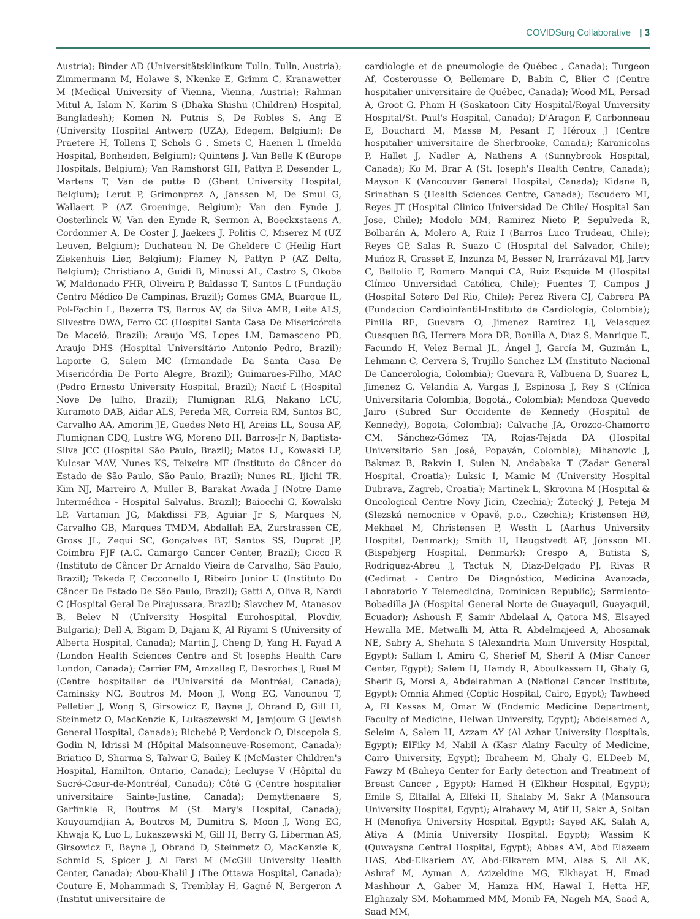COVIDSurg Collaborative | 3
Austria); Binder AD (Universitätsklinikum Tulln, Tulln, Austria); Zimmermann M, Holawe S, Nkenke E, Grimm C, Kranawetter M (Medical University of Vienna, Vienna, Austria); Rahman Mitul A, Islam N, Karim S (Dhaka Shishu (Children) Hospital, Bangladesh); Komen N, Putnis S, De Robles S, Ang E (University Hospital Antwerp (UZA), Edegem, Belgium); De Praetere H, Tollens T, Schols G , Smets C, Haenen L (Imelda Hospital, Bonheiden, Belgium); Quintens J, Van Belle K (Europe Hospitals, Belgium); Van Ramshorst GH, Pattyn P, Desender L, Martens T, Van de putte D (Ghent University Hospital, Belgium); Lerut P, Grimonprez A, Janssen M, De Smul G, Wallaert P (AZ Groeninge, Belgium); Van den Eynde J, Oosterlinck W, Van den Eynde R, Sermon A, Boeckxstaens A, Cordonnier A, De Coster J, Jaekers J, Politis C, Miserez M (UZ Leuven, Belgium); Duchateau N, De Gheldere C (Heilig Hart Ziekenhuis Lier, Belgium); Flamey N, Pattyn P (AZ Delta, Belgium); Christiano A, Guidi B, Minussi AL, Castro S, Okoba W, Maldonado FHR, Oliveira P, Baldasso T, Santos L (Fundação Centro Médico De Campinas, Brazil); Gomes GMA, Buarque IL, Pol-Fachin L, Bezerra TS, Barros AV, da Silva AMR, Leite ALS, Silvestre DWA, Ferro CC (Hospital Santa Casa De Misericórdia De Maceió, Brazil); Araujo MS, Lopes LM, Damasceno PD, Araujo DHS (Hospital Universitário Antonio Pedro, Brazil); Laporte G, Salem MC (Irmandade Da Santa Casa De Misericórdia De Porto Alegre, Brazil); Guimaraes-Filho, MAC (Pedro Ernesto University Hospital, Brazil); Nacif L (Hospital Nove De Julho, Brazil); Flumignan RLG, Nakano LCU, Kuramoto DAB, Aidar ALS, Pereda MR, Correia RM, Santos BC, Carvalho AA, Amorim JE, Guedes Neto HJ, Areias LL, Sousa AF, Flumignan CDQ, Lustre WG, Moreno DH, Barros-Jr N, Baptista-Silva JCC (Hospital São Paulo, Brazil); Matos LL, Kowaski LP, Kulcsar MAV, Nunes KS, Teixeira MF (Instituto do Câncer do Estado de São Paulo, São Paulo, Brazil); Nunes RL, Ijichi TR, Kim NJ, Marreiro A, Muller B, Barakat Awada J (Notre Dame Intermédica - Hospital Salvalus, Brazil); Baiocchi G, Kowalski LP, Vartanian JG, Makdissi FB, Aguiar Jr S, Marques N, Carvalho GB, Marques TMDM, Abdallah EA, Zurstrassen CE, Gross JL, Zequi SC, Gonçalves BT, Santos SS, Duprat JP, Coimbra FJF (A.C. Camargo Cancer Center, Brazil); Cicco R (Instituto de Câncer Dr Arnaldo Vieira de Carvalho, São Paulo, Brazil); Takeda F, Cecconello I, Ribeiro Junior U (Instituto Do Câncer De Estado De São Paulo, Brazil); Gatti A, Oliva R, Nardi C (Hospital Geral De Pirajussara, Brazil); Slavchev M, Atanasov B, Belev N (University Hospital Eurohospital, Plovdiv, Bulgaria); Dell A, Bigam D, Dajani K, Al Riyami S (University of Alberta Hospital, Canada); Martin J, Cheng D, Yang H, Fayad A (London Health Sciences Centre and St Josephs Health Care London, Canada); Carrier FM, Amzallag E, Desroches J, Ruel M (Centre hospitalier de l'Université de Montréal, Canada); Caminsky NG, Boutros M, Moon J, Wong EG, Vanounou T, Pelletier J, Wong S, Girsowicz E, Bayne J, Obrand D, Gill H, Steinmetz O, MacKenzie K, Lukaszewski M, Jamjoum G (Jewish General Hospital, Canada); Richebé P, Verdonck O, Discepola S, Godin N, Idrissi M (Hôpital Maisonneuve-Rosemont, Canada); Briatico D, Sharma S, Talwar G, Bailey K (McMaster Children's Hospital, Hamilton, Ontario, Canada); Lecluyse V (Hôpital du Sacré-Cœur-de-Montréal, Canada); Côté G (Centre hospitalier universitaire Sainte-Justine, Canada); Demyttenaere S, Garfinkle R, Boutros M (St. Mary's Hospital, Canada); Kouyoumdjian A, Boutros M, Dumitra S, Moon J, Wong EG, Khwaja K, Luo L, Lukaszewski M, Gill H, Berry G, Liberman AS, Girsowicz E, Bayne J, Obrand D, Steinmetz O, MacKenzie K, Schmid S, Spicer J, Al Farsi M (McGill University Health Center, Canada); Abou-Khalil J (The Ottawa Hospital, Canada); Couture E, Mohammadi S, Tremblay H, Gagné N, Bergeron A (Institut universitaire de
cardiologie et de pneumologie de Québec , Canada); Turgeon Af, Costerousse O, Bellemare D, Babin C, Blier C (Centre hospitalier universitaire de Québec, Canada); Wood ML, Persad A, Groot G, Pham H (Saskatoon City Hospital/Royal University Hospital/St. Paul's Hospital, Canada); D'Aragon F, Carbonneau E, Bouchard M, Masse M, Pesant F, Héroux J (Centre hospitalier universitaire de Sherbrooke, Canada); Karanicolas P, Hallet J, Nadler A, Nathens A (Sunnybrook Hospital, Canada); Ko M, Brar A (St. Joseph's Health Centre, Canada); Mayson K (Vancouver General Hospital, Canada); Kidane B, Srinathan S (Health Sciences Centre, Canada); Escudero MI, Reyes JT (Hospital Clinico Universidad De Chile/ Hospital San Jose, Chile); Modolo MM, Ramirez Nieto P, Sepulveda R, Bolbarán A, Molero A, Ruiz I (Barros Luco Trudeau, Chile); Reyes GP, Salas R, Suazo C (Hospital del Salvador, Chile); Muñoz R, Grasset E, Inzunza M, Besser N, Irarrázaval MJ, Jarry C, Bellolio F, Romero Manqui CA, Ruiz Esquide M (Hospital Clínico Universidad Católica, Chile); Fuentes T, Campos J (Hospital Sotero Del Rio, Chile); Perez Rivera CJ, Cabrera PA (Fundacion Cardioinfantil-Instituto de Cardiología, Colombia); Pinilla RE, Guevara O, Jimenez Ramirez LJ, Velasquez Cuasquen BG, Herrera Mora DR, Bonilla A, Diaz S, Manrique E, Facundo H, Velez Bernal JL, Ángel J, García M, Guzmán L, Lehmann C, Cervera S, Trujillo Sanchez LM (Instituto Nacional De Cancerologia, Colombia); Guevara R, Valbuena D, Suarez L, Jimenez G, Velandia A, Vargas J, Espinosa J, Rey S (Clínica Universitaria Colombia, Bogotá., Colombia); Mendoza Quevedo Jairo (Subred Sur Occidente de Kennedy (Hospital de Kennedy), Bogota, Colombia); Calvache JA, Orozco-Chamorro CM, Sánchez-Gómez TA, Rojas-Tejada DA (Hospital Universitario San José, Popayán, Colombia); Mihanovic J, Bakmaz B, Rakvin I, Sulen N, Andabaka T (Zadar General Hospital, Croatia); Luksic I, Mamic M (University Hospital Dubrava, Zagreb, Croatia); Martinek L, Skrovina M (Hospital & Oncological Centre Novy Jicin, Czechia); Žatecký J, Peteja M (Slezská nemocnice v Opavě, p.o., Czechia); Kristensen HØ, Mekhael M, Christensen P, Westh L (Aarhus University Hospital, Denmark); Smith H, Haugstvedt AF, Jönsson ML (Bispebjerg Hospital, Denmark); Crespo A, Batista S, Rodriguez-Abreu J, Tactuk N, Diaz-Delgado PJ, Rivas R (Cedimat - Centro De Diagnóstico, Medicina Avanzada, Laboratorio Y Telemedicina, Dominican Republic); Sarmiento-Bobadilla JA (Hospital General Norte de Guayaquil, Guayaquil, Ecuador); Ashoush F, Samir Abdelaal A, Qatora MS, Elsayed Hewalla ME, Metwalli M, Atta R, Abdelmajeed A, Abosamak NE, Sabry A, Shehata S (Alexandria Main University Hospital, Egypt); Sallam I, Amira G, Sherief M, Sherif A (Misr Cancer Center, Egypt); Salem H, Hamdy R, Aboulkassem H, Ghaly G, Sherif G, Morsi A, Abdelrahman A (National Cancer Institute, Egypt); Omnia Ahmed (Coptic Hospital, Cairo, Egypt); Tawheed A, El Kassas M, Omar W (Endemic Medicine Department, Faculty of Medicine, Helwan University, Egypt); Abdelsamed A, Seleim A, Salem H, Azzam AY (Al Azhar University Hospitals, Egypt); ElFiky M, Nabil A (Kasr Alainy Faculty of Medicine, Cairo University, Egypt); Ibraheem M, Ghaly G, ELDeeb M, Fawzy M (Baheya Center for Early detection and Treatment of Breast Cancer , Egypt); Hamed H (Elkheir Hospital, Egypt); Emile S, Elfallal A, Elfeki H, Shalaby M, Sakr A (Mansoura University Hospital, Egypt); Alrahawy M, Atif H, Sakr A, Soltan H (Menofiya University Hospital, Egypt); Sayed AK, Salah A, Atiya A (Minia University Hospital, Egypt); Wassim K (Quwaysna Central Hospital, Egypt); Abbas AM, Abd Elazeem HAS, Abd-Elkariem AY, Abd-Elkarem MM, Alaa S, Ali AK, Ashraf M, Ayman A, Azizeldine MG, Elkhayat H, Emad Mashhour A, Gaber M, Hamza HM, Hawal I, Hetta HF, Elghazaly SM, Mohammed MM, Monib FA, Nageh MA, Saad A, Saad MM,